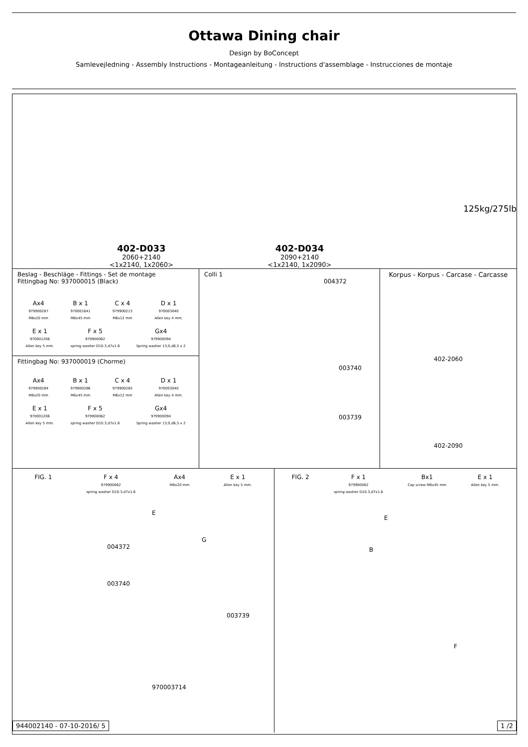Ottawa Dining chair
Design by BoConcept
Samlevejledning - Assembly Instructions - Montageanleitung - Instructions d'assemblage - Instrucciones de montaje
402-D033
2060+2140
<1x2140, 1x2060>
402-D034
2090+2140
<1x2140, 1x2090>
125kg/275lb
Beslag - Beschläge - Fittings - Set de montage
Fittingbag No: 937000015 (Black)
Ax4
979900287
M8x20 mm
B x 1
970001641
M6x45 mm
C x 4
979900213
M6x12 mm
D x 1
970003040
Allen key 4 mm.
E x 1
970001206
Allen key 5 mm.
F x 5
979900062
spring washer D10.3,d7x1.6
Gx4
979900094
Spring washer 13,0,d6,5 x 2
Fittingbag No: 937000019 (Chorme)
Ax4
979900284
M8x20 mm
B x 1
979900286
M6x45 mm
C x 4
979900285
M6x12 mm
D x 1
970003040
Allen key 4 mm.
E x 1
970001206
Allen key 5 mm.
F x 5
979900062
spring washer D10.3,d7x1.6
Gx4
979900094
Spring washer 13,0,d6,5 x 2
Colli 1
004372
003740
003739
Korpus - Korpus - Carcase - Carcasse
402-2060
402-2090
FIG. 1 F x 4
979900062
spring washer D10.3,d7x1.6
Ax4
M8x20 mm
E x 1
Allen key 5 mm.
E
G
004372
003740
003739
970003714
FIG. 2 F x 1
979900062
spring washer D10.3,d7x1.6
Bx1
Cap screw M6x45 mm
E x 1
Allen key 5 mm.
E
B
F
944002140 - 07-10-2016/ 5 1 /2